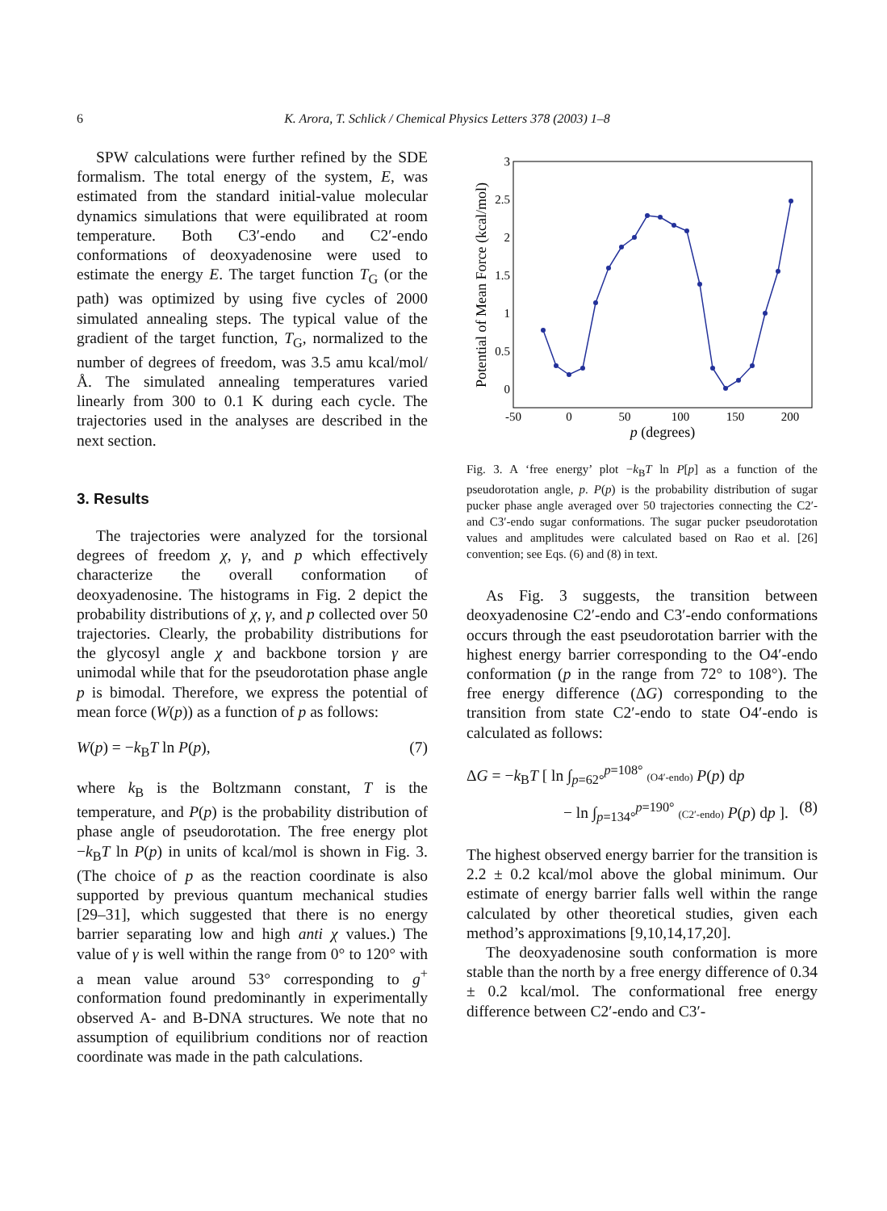6
K. Arora, T. Schlick / Chemical Physics Letters 378 (2003) 1–8
SPW calculations were further refined by the SDE formalism. The total energy of the system, E, was estimated from the standard initial-value molecular dynamics simulations that were equilibrated at room temperature. Both C3′-endo and C2′-endo conformations of deoxyadenosine were used to estimate the energy E. The target function T<sub>G</sub> (or the path) was optimized by using five cycles of 2000 simulated annealing steps. The typical value of the gradient of the target function, T<sub>G</sub>, normalized to the number of degrees of freedom, was 3.5 amu kcal/mol/Å. The simulated annealing temperatures varied linearly from 300 to 0.1 K during each cycle. The trajectories used in the analyses are described in the next section.
3. Results
The trajectories were analyzed for the torsional degrees of freedom χ, γ, and p which effectively characterize the overall conformation of deoxyadenosine. The histograms in Fig. 2 depict the probability distributions of χ, γ, and p collected over 50 trajectories. Clearly, the probability distributions for the glycosyl angle χ and backbone torsion γ are unimodal while that for the pseudorotation phase angle p is bimodal. Therefore, we express the potential of mean force (W(p)) as a function of p as follows:
W(p) = −k<sub>B</sub>T ln P(p), (7)
where k<sub>B</sub> is the Boltzmann constant, T is the temperature, and P(p) is the probability distribution of phase angle of pseudorotation. The free energy plot −k<sub>B</sub>T ln P(p) in units of kcal/mol is shown in Fig. 3. (The choice of p as the reaction coordinate is also supported by previous quantum mechanical studies [29–31], which suggested that there is no energy barrier separating low and high anti χ values.) The value of γ is well within the range from 0° to 120° with a mean value around 53° corresponding to g<sup>+</sup> conformation found predominantly in experimentally observed A- and B-DNA structures. We note that no assumption of equilibrium conditions nor of reaction coordinate was made in the path calculations.
3
2.5
2
1.5
1
0.5
0
-50
0
50
100
150
200
p (degrees)
Potential of Mean Force (kcal/mol)
Fig. 3. A ‘free energy’ plot −k<sub>B</sub>T ln P[p] as a function of the pseudorotation angle, p. P(p) is the probability distribution of sugar pucker phase angle averaged over 50 trajectories connecting the C2′- and C3′-endo sugar conformations. The sugar pucker pseudorotation values and amplitudes were calculated based on Rao et al. [26] convention; see Eqs. (6) and (8) in text.
As Fig. 3 suggests, the transition between deoxyadenosine C2′-endo and C3′-endo conformations occurs through the east pseudorotation barrier with the highest energy barrier corresponding to the O4′-endo conformation (p in the range from 72° to 108°). The free energy difference (ΔG) corresponding to the transition from state C2′-endo to state O4′-endo is calculated as follows:
ΔG = −k<sub>B</sub>T [ ln ∫<sub>p=62°</sub><sup>p=108°</sup> (O4′-endo) P(p) dp
− ln ∫<sub>p=134°</sub><sup>p=190°</sup> (C2′-endo) P(p) dp ]. (8)
The highest observed energy barrier for the transition is 2.2 ± 0.2 kcal/mol above the global minimum. Our estimate of energy barrier falls well within the range calculated by other theoretical studies, given each method’s approximations [9,10,14,17,20].
The deoxyadenosine south conformation is more stable than the north by a free energy difference of 0.34 ± 0.2 kcal/mol. The conformational free energy difference between C2′-endo and C3′-